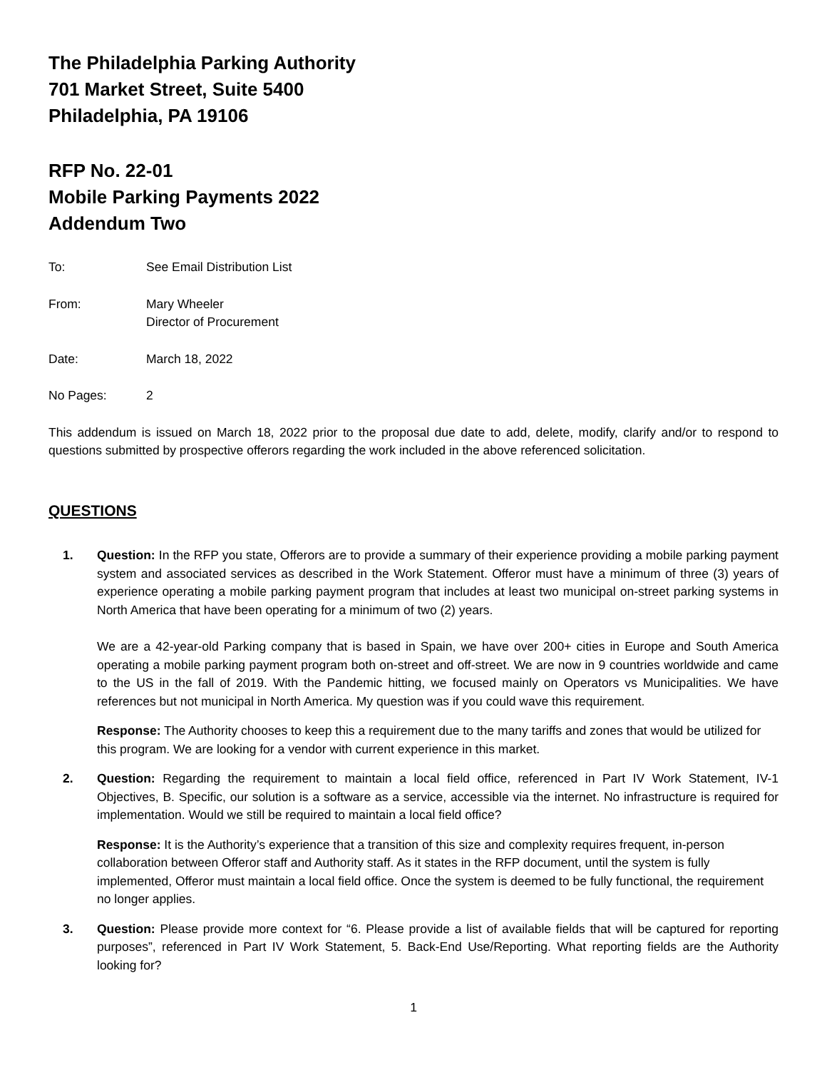The Philadelphia Parking Authority
701 Market Street, Suite 5400
Philadelphia, PA 19106
RFP No. 22-01
Mobile Parking Payments 2022
Addendum Two
To: See Email Distribution List
From: Mary Wheeler
Director of Procurement
Date: March 18, 2022
No Pages: 2
This addendum is issued on March 18, 2022 prior to the proposal due date to add, delete, modify, clarify and/or to respond to questions submitted by prospective offerors regarding the work included in the above referenced solicitation.
QUESTIONS
1. Question: In the RFP you state, Offerors are to provide a summary of their experience providing a mobile parking payment system and associated services as described in the Work Statement. Offeror must have a minimum of three (3) years of experience operating a mobile parking payment program that includes at least two municipal on-street parking systems in North America that have been operating for a minimum of two (2) years.
We are a 42-year-old Parking company that is based in Spain, we have over 200+ cities in Europe and South America operating a mobile parking payment program both on-street and off-street. We are now in 9 countries worldwide and came to the US in the fall of 2019. With the Pandemic hitting, we focused mainly on Operators vs Municipalities. We have references but not municipal in North America. My question was if you could wave this requirement.
Response: The Authority chooses to keep this a requirement due to the many tariffs and zones that would be utilized for this program. We are looking for a vendor with current experience in this market.
2. Question: Regarding the requirement to maintain a local field office, referenced in Part IV Work Statement, IV-1 Objectives, B. Specific, our solution is a software as a service, accessible via the internet. No infrastructure is required for implementation. Would we still be required to maintain a local field office?
Response: It is the Authority’s experience that a transition of this size and complexity requires frequent, in-person collaboration between Offeror staff and Authority staff. As it states in the RFP document, until the system is fully implemented, Offeror must maintain a local field office. Once the system is deemed to be fully functional, the requirement no longer applies.
3. Question: Please provide more context for “6. Please provide a list of available fields that will be captured for reporting purposes”, referenced in Part IV Work Statement, 5. Back-End Use/Reporting. What reporting fields are the Authority looking for?
1